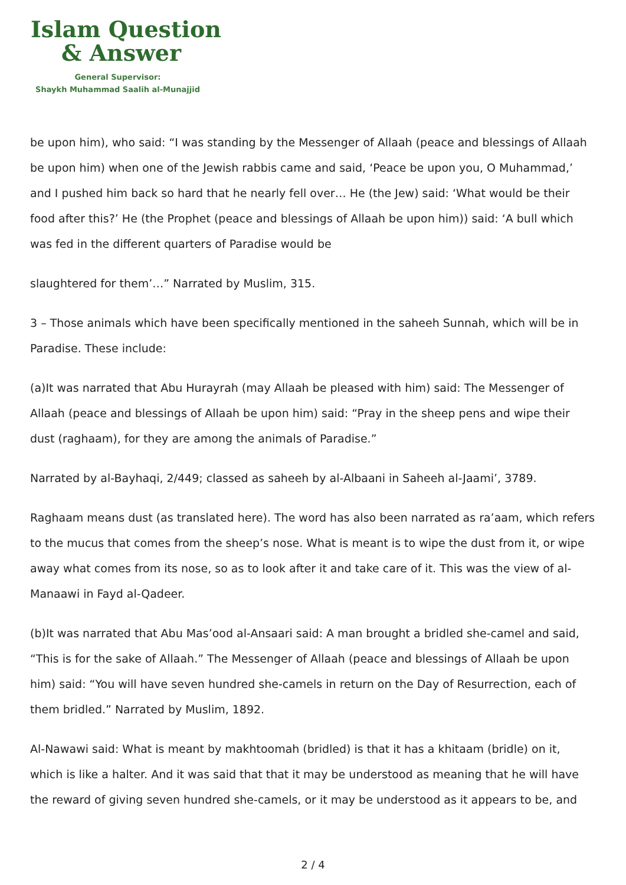Islam Question
& Answer
General Supervisor:
Shaykh Muhammad Saalih al-Munajjid
be upon him), who said: “I was standing by the Messenger of Allaah (peace and blessings of Allaah be upon him) when one of the Jewish rabbis came and said, ‘Peace be upon you, O Muhammad,’ and I pushed him back so hard that he nearly fell over… He (the Jew) said: ‘What would be their food after this?’ He (the Prophet (peace and blessings of Allaah be upon him)) said: ‘A bull which was fed in the different quarters of Paradise would be
slaughtered for them’…” Narrated by Muslim, 315.
3 – Those animals which have been specifically mentioned in the saheeh Sunnah, which will be in Paradise. These include:
(a)It was narrated that Abu Hurayrah (may Allaah be pleased with him) said: The Messenger of Allaah (peace and blessings of Allaah be upon him) said: “Pray in the sheep pens and wipe their dust (raghaam), for they are among the animals of Paradise.”
Narrated by al-Bayhaqi, 2/449; classed as saheeh by al-Albaani in Saheeh al-Jaami’, 3789.
Raghaam means dust (as translated here). The word has also been narrated as ra’aam, which refers to the mucus that comes from the sheep’s nose. What is meant is to wipe the dust from it, or wipe away what comes from its nose, so as to look after it and take care of it. This was the view of al-Manaawi in Fayd al-Qadeer.
(b)It was narrated that Abu Mas’ood al-Ansaari said: A man brought a bridled she-camel and said, “This is for the sake of Allaah.” The Messenger of Allaah (peace and blessings of Allaah be upon him) said: “You will have seven hundred she-camels in return on the Day of Resurrection, each of them bridled.” Narrated by Muslim, 1892.
Al-Nawawi said: What is meant by makhtoomah (bridled) is that it has a khitaam (bridle) on it, which is like a halter. And it was said that that it may be understood as meaning that he will have the reward of giving seven hundred she-camels, or it may be understood as it appears to be, and
2 / 4